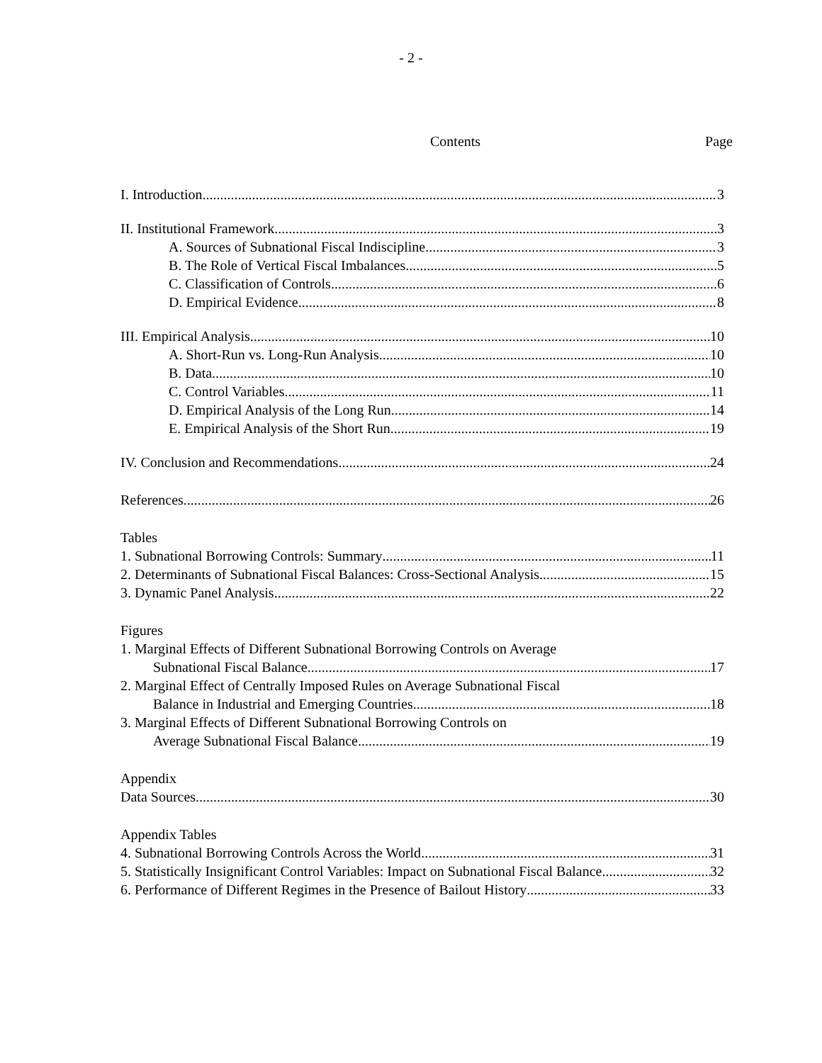- 2 -
Contents Page
I. Introduction 3
II. Institutional Framework 3
A. Sources of Subnational Fiscal Indiscipline 3
B. The Role of Vertical Fiscal Imbalances 5
C. Classification of Controls 6
D. Empirical Evidence 8
III. Empirical Analysis 10
A. Short-Run vs. Long-Run Analysis 10
B. Data 10
C. Control Variables 11
D. Empirical Analysis of the Long Run 14
E. Empirical Analysis of the Short Run 19
IV. Conclusion and Recommendations 24
References 26
Tables
1. Subnational Borrowing Controls: Summary 11
2. Determinants of Subnational Fiscal Balances: Cross-Sectional Analysis. 15
3. Dynamic Panel Analysis. 22
Figures
1. Marginal Effects of Different Subnational Borrowing Controls on Average
Subnational Fiscal Balance 17
2. Marginal Effect of Centrally Imposed Rules on Average Subnational Fiscal
Balance in Industrial and Emerging Countries 18
3. Marginal Effects of Different Subnational Borrowing Controls on
Average Subnational Fiscal Balance 19
Appendix
Data Sources 30
Appendix Tables
4. Subnational Borrowing Controls Across the World 31
5. Statistically Insignificant Control Variables: Impact on Subnational Fiscal Balance 32
6. Performance of Different Regimes in the Presence of Bailout History 33